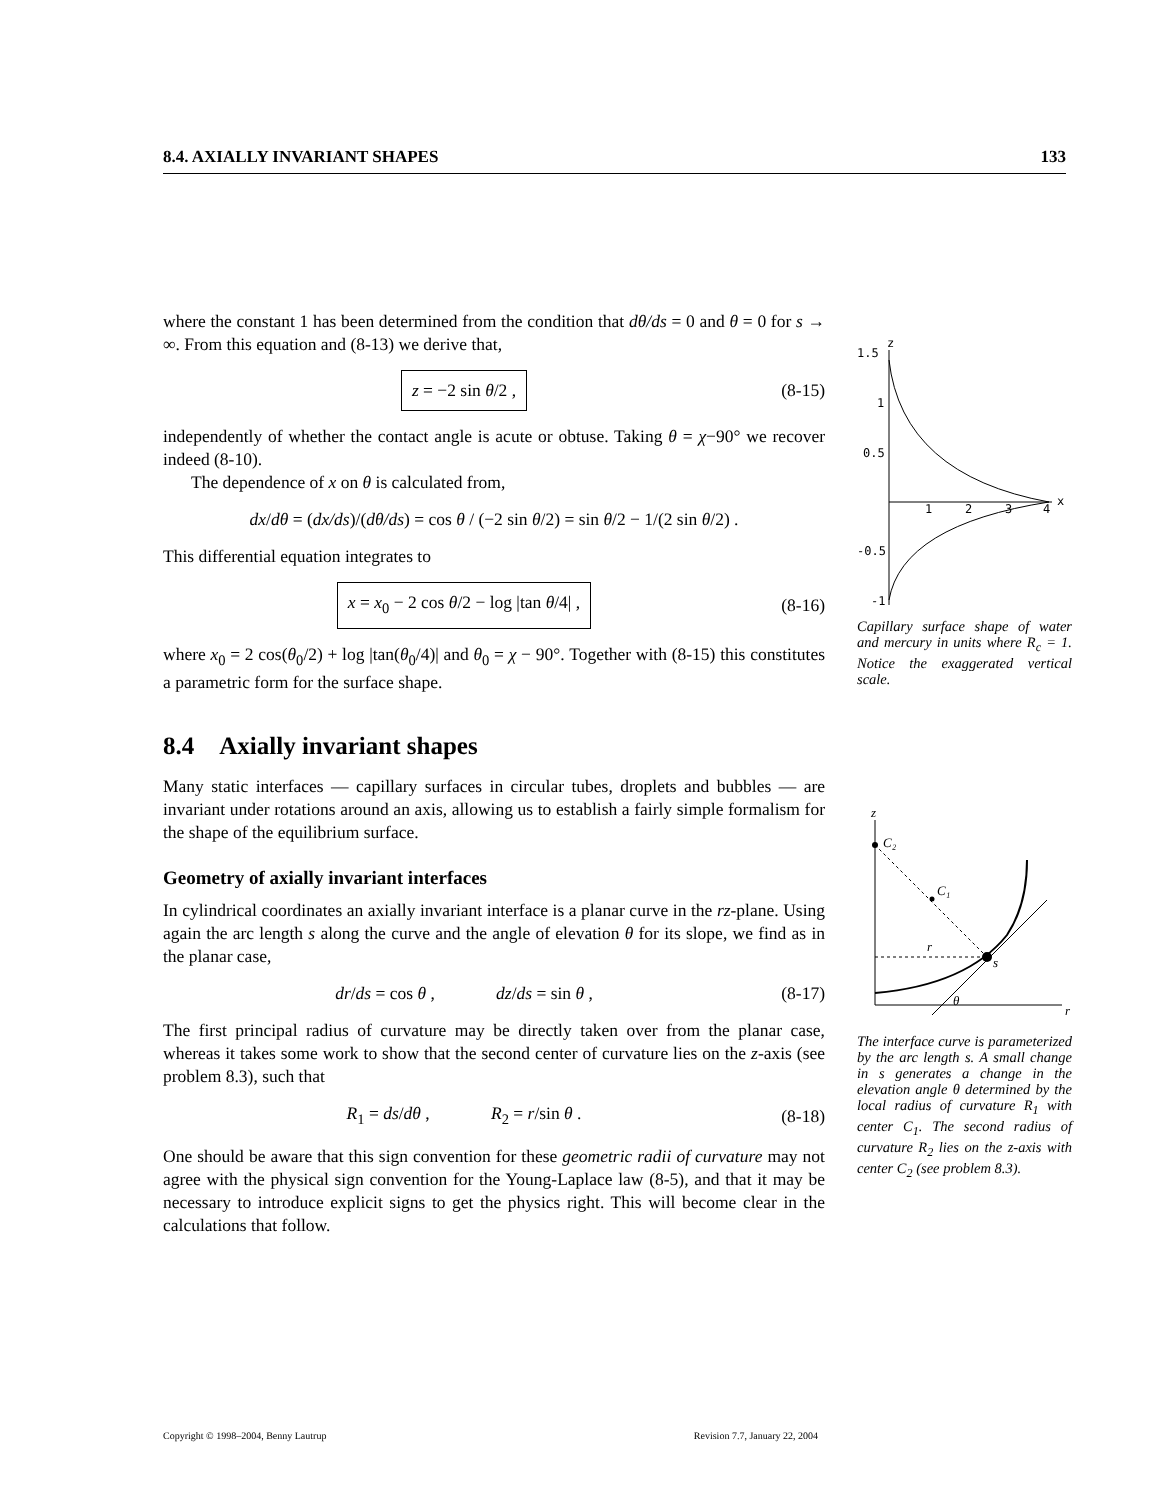8.4. AXIALLY INVARIANT SHAPES 133
where the constant 1 has been determined from the condition that dθ/ds = 0 and θ = 0 for s → ∞. From this equation and (8-13) we derive that,
z = −2 sin θ/2 ,
(8-15)
independently of whether the contact angle is acute or obtuse. Taking θ = χ−90° we recover indeed (8-10).
The dependence of x on θ is calculated from,
dx/dθ = (dx/ds)/(dθ/ds) = cos θ / (−2 sin θ/2) = sin θ/2 − 1/(2 sin θ/2) .
This differential equation integrates to
x = x<sub>0</sub> − 2 cos θ/2 − log |tan θ/4| ,
(8-16)
where x<sub>0</sub> = 2 cos(θ<sub>0</sub>/2) + log |tan(θ<sub>0</sub>/4)| and θ<sub>0</sub> = χ − 90°. Together with (8-15) this constitutes a parametric form for the surface shape.
8.4 Axially invariant shapes
Many static interfaces — capillary surfaces in circular tubes, droplets and bubbles — are invariant under rotations around an axis, allowing us to establish a fairly simple formalism for the shape of the equilibrium surface.
Geometry of axially invariant interfaces
In cylindrical coordinates an axially invariant interface is a planar curve in the rz-plane. Using again the arc length s along the curve and the angle of elevation θ for its slope, we find as in the planar case,
dr/ds = cos θ , dz/ds = sin θ ,
(8-17)
The first principal radius of curvature may be directly taken over from the planar case, whereas it takes some work to show that the second center of curvature lies on the z-axis (see problem 8.3), such that
R<sub>1</sub> = ds/dθ , R<sub>2</sub> = r/sin θ .
(8-18)
One should be aware that this sign convention for these geometric radii of curvature may not agree with the physical sign convention for the Young-Laplace law (8-5), and that it may be necessary to introduce explicit signs to get the physics right. This will become clear in the calculations that follow.
z
1.5
1
0.5
-0.5
-1
1
2
3
4
x
Capillary surface shape of water and mercury in units where R<sub>c</sub> = 1. Notice the exaggerated vertical scale.
z
r
C₂
C₁
r
s
θ
The interface curve is parameterized by the arc length s. A small change in s generates a change in the elevation angle θ determined by the local radius of curvature R<sub>1</sub> with center C<sub>1</sub>. The second radius of curvature R<sub>2</sub> lies on the z-axis with center C<sub>2</sub> (see problem 8.3).
Copyright © 1998–2004, Benny Lautrup Revision 7.7, January 22, 2004